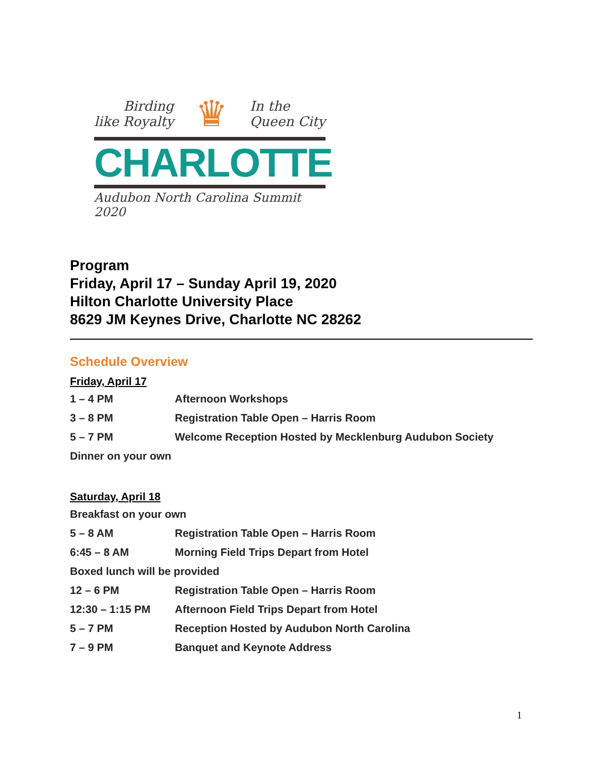Birding
like Royalty
♛
In the
Queen City
CHARLOTTE
Audubon North Carolina Summit 2020
Program
Friday, April 17 – Sunday April 19, 2020
Hilton Charlotte University Place
8629 JM Keynes Drive, Charlotte NC 28262
Schedule Overview
Friday, April 17
1 – 4 PM Afternoon Workshops
3 – 8 PM Registration Table Open – Harris Room
5 – 7 PM Welcome Reception Hosted by Mecklenburg Audubon Society
Dinner on your own
Saturday, April 18
Breakfast on your own
5 – 8 AM Registration Table Open – Harris Room
6:45 – 8 AM Morning Field Trips Depart from Hotel
Boxed lunch will be provided
12 – 6 PM Registration Table Open – Harris Room
12:30 – 1:15 PM Afternoon Field Trips Depart from Hotel
5 – 7 PM Reception Hosted by Audubon North Carolina
7 – 9 PM Banquet and Keynote Address
1